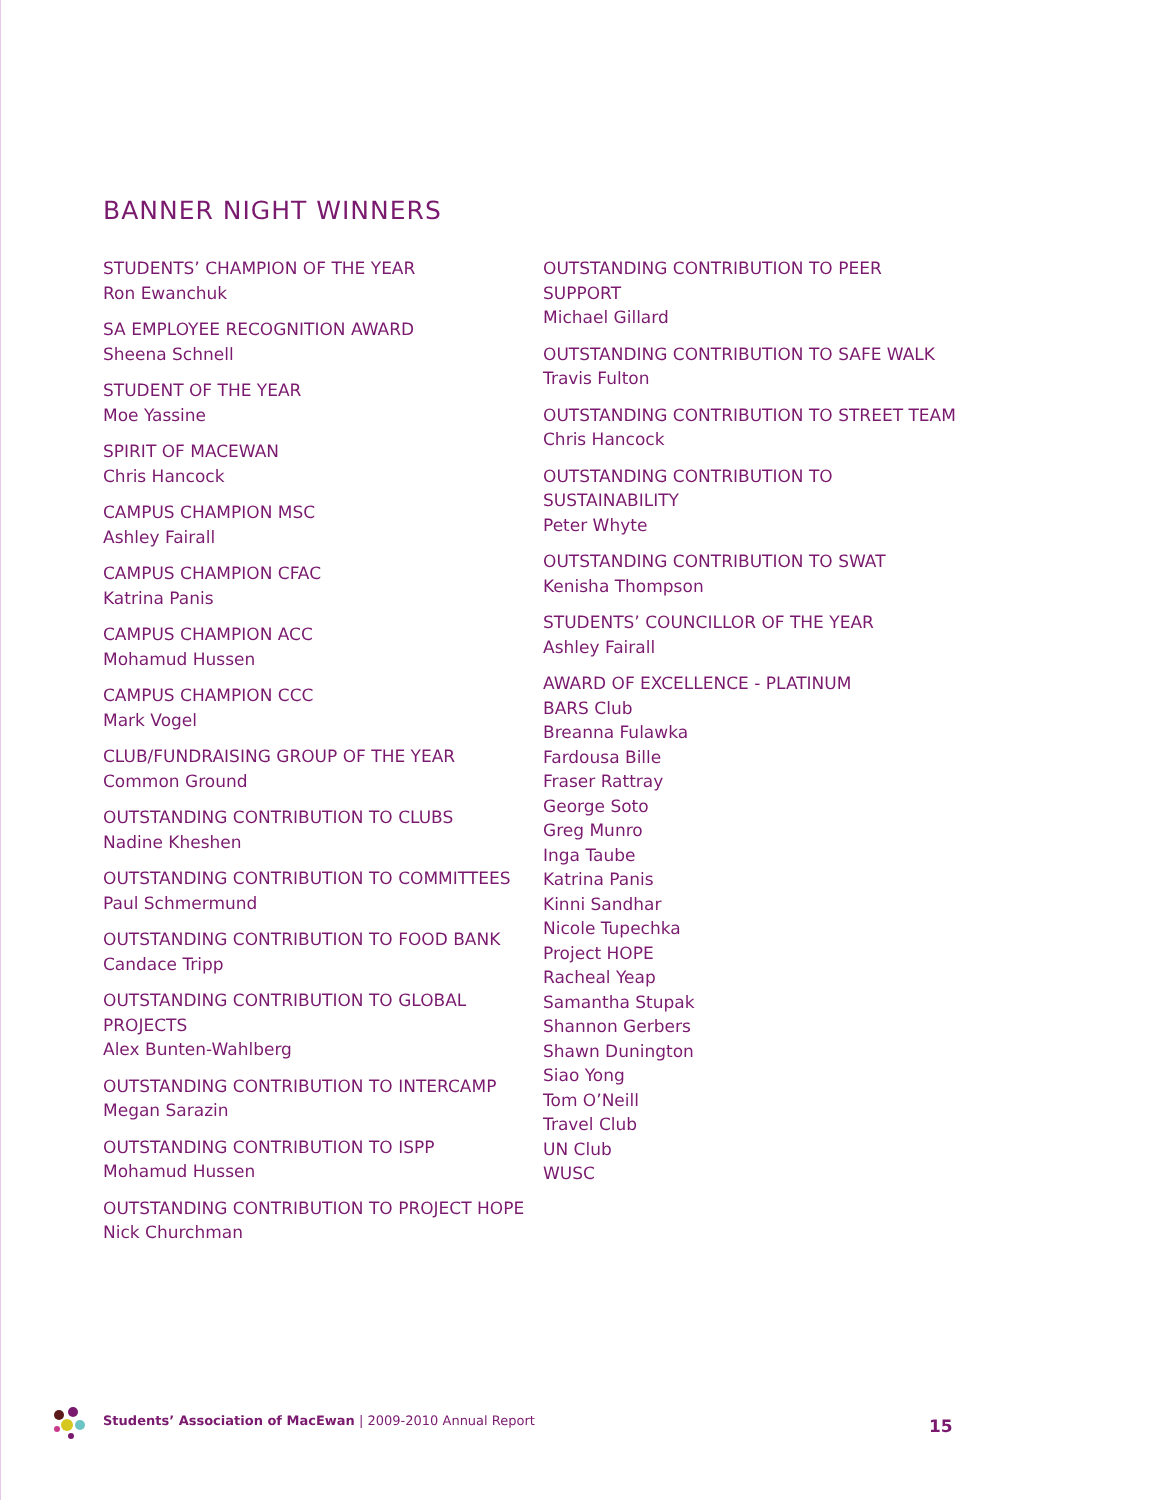BANNER NIGHT WINNERS
STUDENTS’ CHAMPION OF THE YEAR
Ron Ewanchuk
SA EMPLOYEE RECOGNITION AWARD
Sheena Schnell
STUDENT OF THE YEAR
Moe Yassine
SPIRIT OF MACEWAN
Chris Hancock
CAMPUS CHAMPION MSC
Ashley Fairall
CAMPUS CHAMPION CFAC
Katrina Panis
CAMPUS CHAMPION ACC
Mohamud Hussen
CAMPUS CHAMPION CCC
Mark Vogel
CLUB/FUNDRAISING GROUP OF THE YEAR
Common Ground
OUTSTANDING CONTRIBUTION TO CLUBS
Nadine Kheshen
OUTSTANDING CONTRIBUTION TO COMMITTEES
Paul Schmermund
OUTSTANDING CONTRIBUTION TO FOOD BANK
Candace Tripp
OUTSTANDING CONTRIBUTION TO GLOBAL PROJECTS
Alex Bunten-Wahlberg
OUTSTANDING CONTRIBUTION TO INTERCAMP
Megan Sarazin
OUTSTANDING CONTRIBUTION TO ISPP
Mohamud Hussen
OUTSTANDING CONTRIBUTION TO PROJECT HOPE
Nick Churchman
OUTSTANDING CONTRIBUTION TO PEER SUPPORT
Michael Gillard
OUTSTANDING CONTRIBUTION TO SAFE WALK
Travis Fulton
OUTSTANDING CONTRIBUTION TO STREET TEAM
Chris Hancock
OUTSTANDING CONTRIBUTION TO
SUSTAINABILITY
Peter Whyte
OUTSTANDING CONTRIBUTION TO SWAT
Kenisha Thompson
STUDENTS’ COUNCILLOR OF THE YEAR
Ashley Fairall
AWARD OF EXCELLENCE - PLATINUM
BARS Club
Breanna Fulawka
Fardousa Bille
Fraser Rattray
George Soto
Greg Munro
Inga Taube
Katrina Panis
Kinni Sandhar
Nicole Tupechka
Project HOPE
Racheal Yeap
Samantha Stupak
Shannon Gerbers
Shawn Dunington
Siao Yong
Tom O’Neill
Travel Club
UN Club
WUSC
Students’ Association of MacEwan | 2009-2010 Annual Report
15